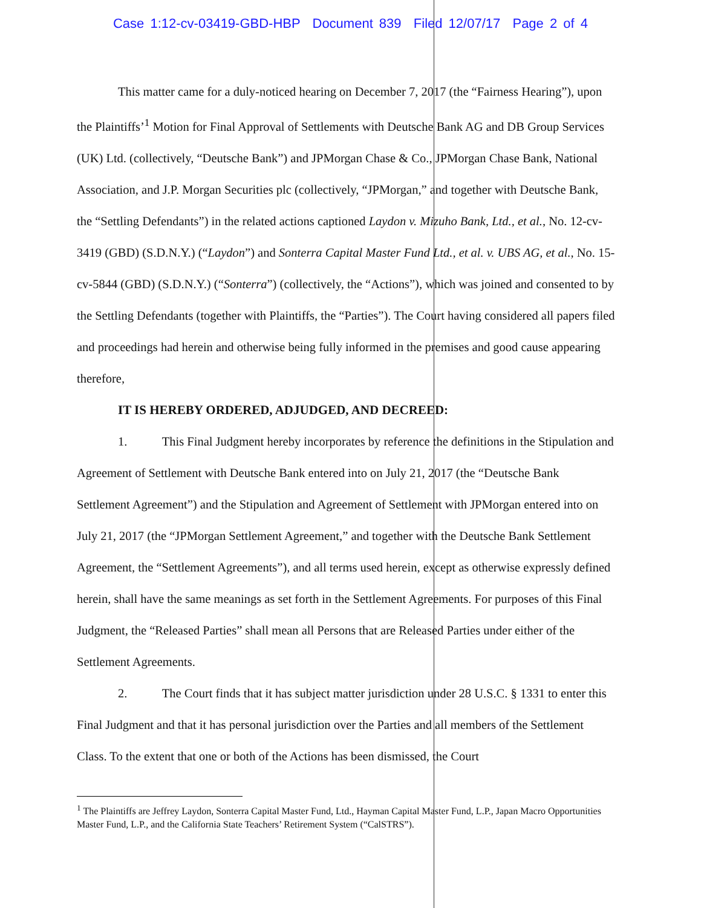Case 1:12-cv-03419-GBD-HBP Document 839 Filed 12/07/17 Page 2 of 4
This matter came for a duly-noticed hearing on December 7, 2017 (the “Fairness Hearing”), upon the Plaintiffs’<sup>1</sup> Motion for Final Approval of Settlements with Deutsche Bank AG and DB Group Services (UK) Ltd. (collectively, “Deutsche Bank”) and JPMorgan Chase & Co., JPMorgan Chase Bank, National Association, and J.P. Morgan Securities plc (collectively, “JPMorgan,” and together with Deutsche Bank, the “Settling Defendants”) in the related actions captioned Laydon v. Mizuho Bank, Ltd., et al., No. 12-cv-3419 (GBD) (S.D.N.Y.) (“Laydon”) and Sonterra Capital Master Fund Ltd., et al. v. UBS AG, et al., No. 15-cv-5844 (GBD) (S.D.N.Y.) (“Sonterra”) (collectively, the “Actions”), which was joined and consented to by the Settling Defendants (together with Plaintiffs, the “Parties”). The Court having considered all papers filed and proceedings had herein and otherwise being fully informed in the premises and good cause appearing therefore,
IT IS HEREBY ORDERED, ADJUDGED, AND DECREED:
1. This Final Judgment hereby incorporates by reference the definitions in the Stipulation and Agreement of Settlement with Deutsche Bank entered into on July 21, 2017 (the “Deutsche Bank Settlement Agreement”) and the Stipulation and Agreement of Settlement with JPMorgan entered into on July 21, 2017 (the “JPMorgan Settlement Agreement,” and together with the Deutsche Bank Settlement Agreement, the “Settlement Agreements”), and all terms used herein, except as otherwise expressly defined herein, shall have the same meanings as set forth in the Settlement Agreements. For purposes of this Final Judgment, the “Released Parties” shall mean all Persons that are Released Parties under either of the Settlement Agreements.
2. The Court finds that it has subject matter jurisdiction under 28 U.S.C. § 1331 to enter this Final Judgment and that it has personal jurisdiction over the Parties and all members of the Settlement Class. To the extent that one or both of the Actions has been dismissed, the Court
<sup>1</sup> The Plaintiffs are Jeffrey Laydon, Sonterra Capital Master Fund, Ltd., Hayman Capital Master Fund, L.P., Japan Macro Opportunities Master Fund, L.P., and the California State Teachers’ Retirement System (“CalSTRS”).